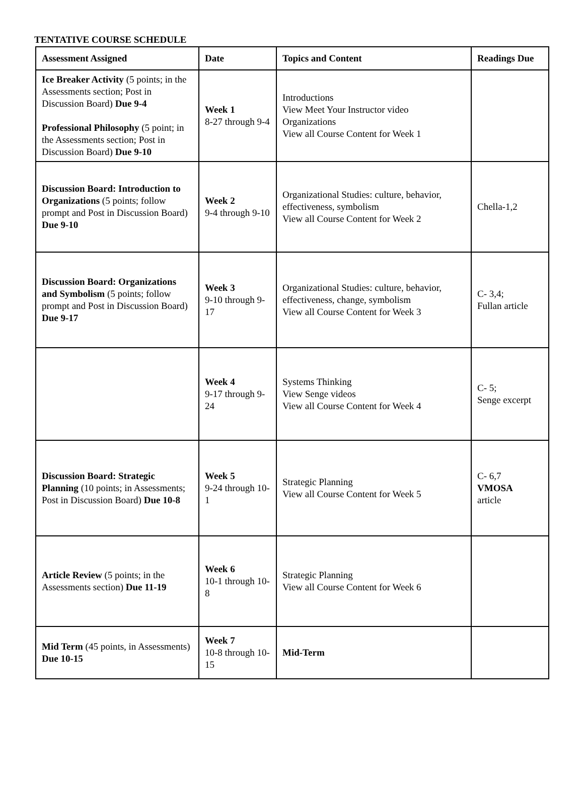TENTATIVE COURSE SCHEDULE
| Assessment Assigned | Date | Topics and Content | Readings Due |
| --- | --- | --- | --- |
| Ice Breaker Activity (5 points; in the Assessments section; Post in Discussion Board) Due 9-4 Professional Philosophy (5 point; in the Assessments section; Post in Discussion Board) Due 9-10 | Week 1 8-27 through 9-4 | Introductions View Meet Your Instructor video Organizations View all Course Content for Week 1 | |
| Discussion Board: Introduction to Organizations (5 points; follow prompt and Post in Discussion Board) Due 9-10 | Week 2 9-4 through 9-10 | Organizational Studies: culture, behavior, effectiveness, symbolism View all Course Content for Week 2 | Chella-1,2 |
| Discussion Board: Organizations and Symbolism (5 points; follow prompt and Post in Discussion Board) Due 9-17 | Week 3 9-10 through 9-17 | Organizational Studies: culture, behavior, effectiveness, change, symbolism View all Course Content for Week 3 | C- 3,4; Fullan article |
| | Week 4 9-17 through 9-24 | Systems Thinking View Senge videos View all Course Content for Week 4 | C- 5; Senge excerpt |
| Discussion Board: Strategic Planning (10 points; in Assessments; Post in Discussion Board) Due 10-8 | Week 5 9-24 through 10-1 | Strategic Planning View all Course Content for Week 5 | C- 6,7 VMOSA article |
| Article Review (5 points; in the Assessments section) Due 11-19 | Week 6 10-1 through 10-8 | Strategic Planning View all Course Content for Week 6 | |
| Mid Term (45 points, in Assessments) Due 10-15 | Week 7 10-8 through 10-15 | Mid-Term | |